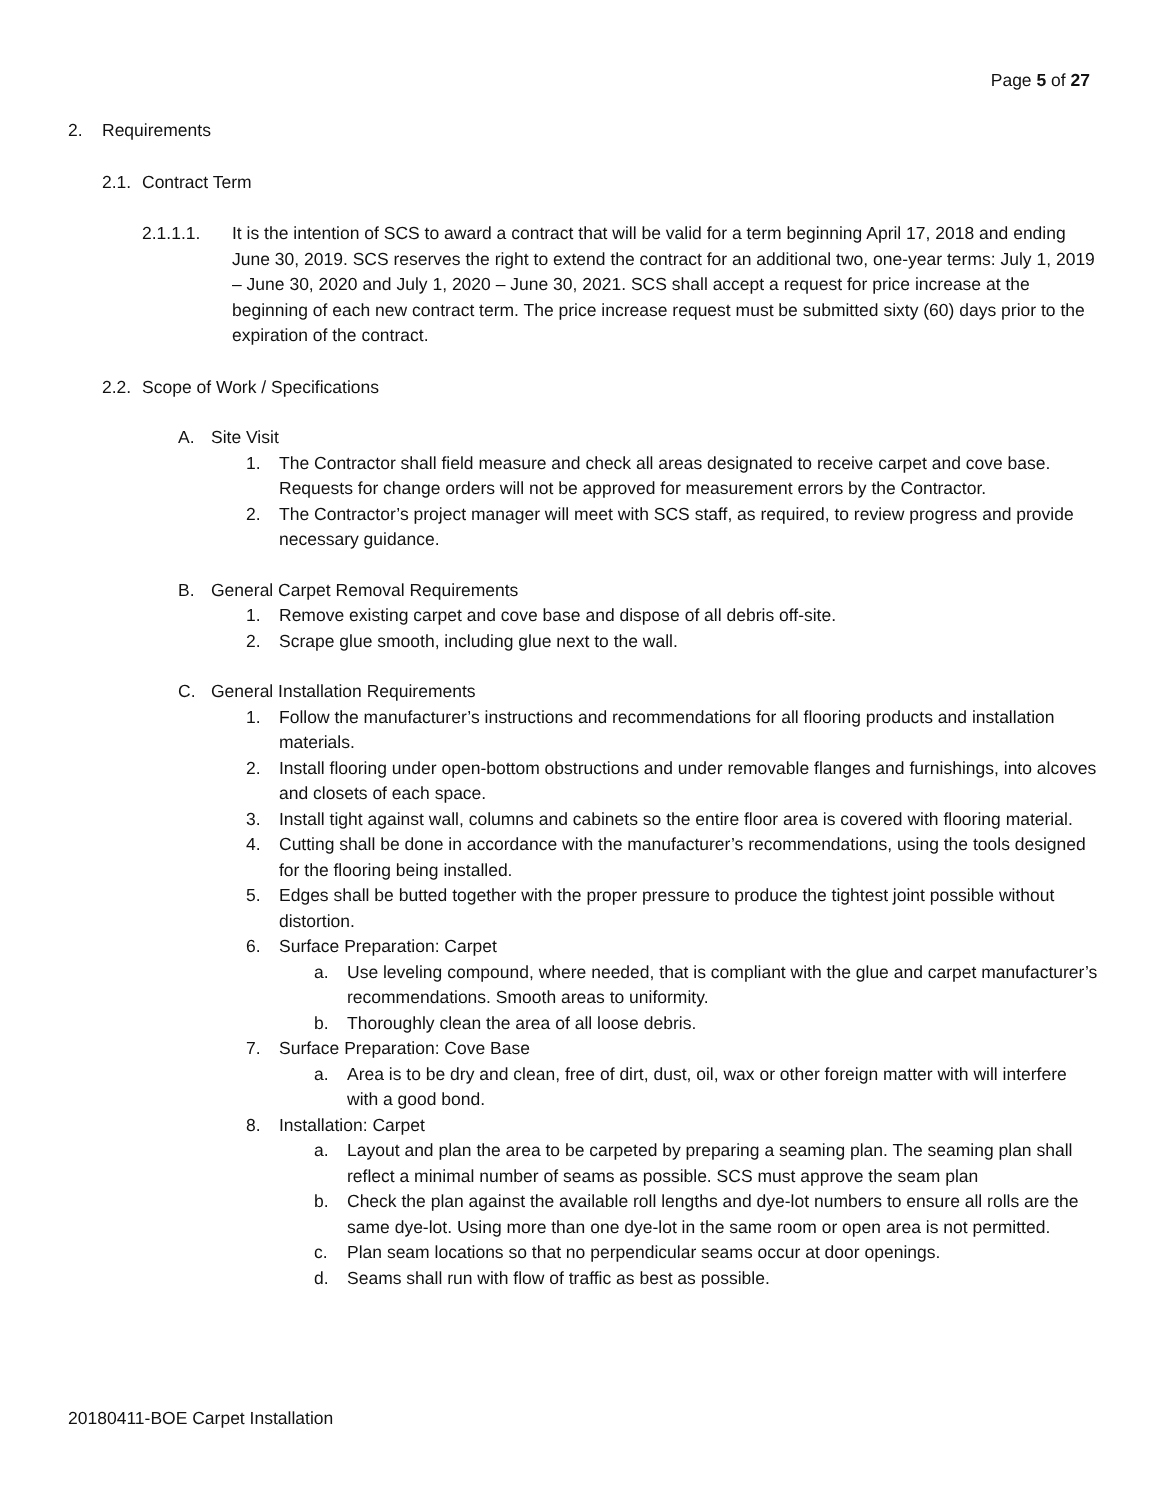Page 5 of 27
2. Requirements
2.1. Contract Term
2.1.1.1. It is the intention of SCS to award a contract that will be valid for a term beginning April 17, 2018 and ending June 30, 2019. SCS reserves the right to extend the contract for an additional two, one-year terms: July 1, 2019 – June 30, 2020 and July 1, 2020 – June 30, 2021. SCS shall accept a request for price increase at the beginning of each new contract term. The price increase request must be submitted sixty (60) days prior to the expiration of the contract.
2.2. Scope of Work / Specifications
A. Site Visit
1. The Contractor shall field measure and check all areas designated to receive carpet and cove base. Requests for change orders will not be approved for measurement errors by the Contractor.
2. The Contractor’s project manager will meet with SCS staff, as required, to review progress and provide necessary guidance.
B. General Carpet Removal Requirements
1. Remove existing carpet and cove base and dispose of all debris off-site.
2. Scrape glue smooth, including glue next to the wall.
C. General Installation Requirements
1. Follow the manufacturer’s instructions and recommendations for all flooring products and installation materials.
2. Install flooring under open-bottom obstructions and under removable flanges and furnishings, into alcoves and closets of each space.
3. Install tight against wall, columns and cabinets so the entire floor area is covered with flooring material.
4. Cutting shall be done in accordance with the manufacturer’s recommendations, using the tools designed for the flooring being installed.
5. Edges shall be butted together with the proper pressure to produce the tightest joint possible without distortion.
6. Surface Preparation: Carpet
a. Use leveling compound, where needed, that is compliant with the glue and carpet manufacturer’s recommendations. Smooth areas to uniformity.
b. Thoroughly clean the area of all loose debris.
7. Surface Preparation: Cove Base
a. Area is to be dry and clean, free of dirt, dust, oil, wax or other foreign matter with will interfere with a good bond.
8. Installation: Carpet
a. Layout and plan the area to be carpeted by preparing a seaming plan. The seaming plan shall reflect a minimal number of seams as possible. SCS must approve the seam plan
b. Check the plan against the available roll lengths and dye-lot numbers to ensure all rolls are the same dye-lot. Using more than one dye-lot in the same room or open area is not permitted.
c. Plan seam locations so that no perpendicular seams occur at door openings.
d. Seams shall run with flow of traffic as best as possible.
20180411-BOE Carpet Installation